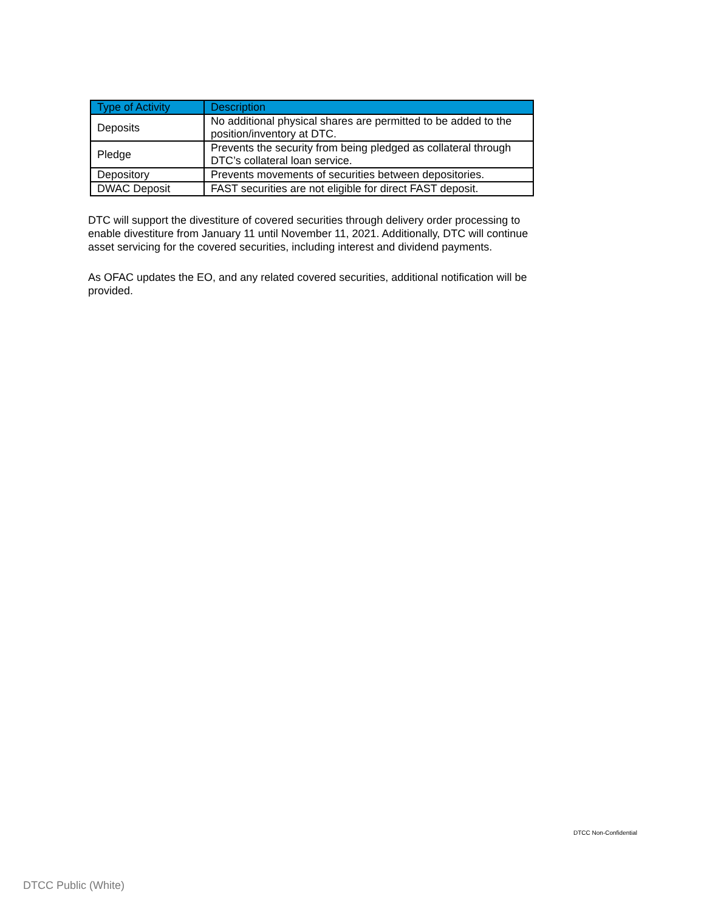| Type of Activity | Description |
| --- | --- |
| Deposits | No additional physical shares are permitted to be added to the position/inventory at DTC. |
| Pledge | Prevents the security from being pledged as collateral through DTC’s collateral loan service. |
| Depository | Prevents movements of securities between depositories. |
| DWAC Deposit | FAST securities are not eligible for direct FAST deposit. |
DTC will support the divestiture of covered securities through delivery order processing to enable divestiture from January 11 until November 11, 2021. Additionally, DTC will continue asset servicing for the covered securities, including interest and dividend payments.
As OFAC updates the EO, and any related covered securities, additional notification will be provided.
DTCC Non-Confidential
DTCC Public (White)